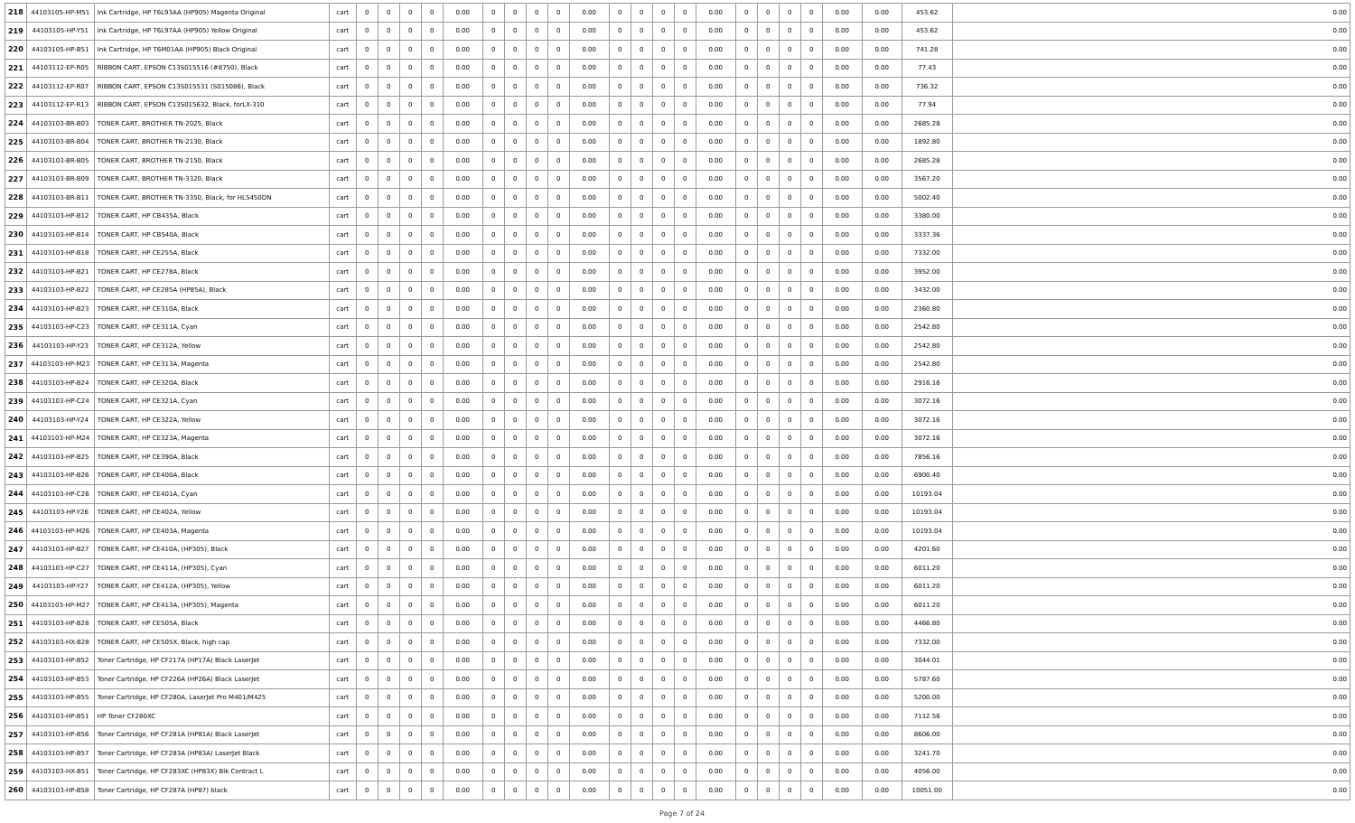| 218 | 44103105-HP-M51 | Ink Cartridge, HP T6L93AA (HP905) Magenta Original | cart | 0 | 0 | 0 | 0 | 0.00 | 0 | 0 | 0 | 0 | 0.00 | 0 | 0 | 0 | 0 | 0.00 | 0 | 0 | 0 | 0 | 0.00 | 0.00 | 453.62 | 0.00 |
| 219 | 44103105-HP-Y51 | Ink Cartridge, HP T6L97AA (HP905) Yellow Original | cart | 0 | 0 | 0 | 0 | 0.00 | 0 | 0 | 0 | 0 | 0.00 | 0 | 0 | 0 | 0 | 0.00 | 0 | 0 | 0 | 0 | 0.00 | 0.00 | 453.62 | 0.00 |
| 220 | 44103105-HP-B51 | Ink Cartridge, HP T6M01AA (HP905) Black Original | cart | 0 | 0 | 0 | 0 | 0.00 | 0 | 0 | 0 | 0 | 0.00 | 0 | 0 | 0 | 0 | 0.00 | 0 | 0 | 0 | 0 | 0.00 | 0.00 | 741.28 | 0.00 |
| 221 | 44103112-EP-R05 | RIBBON CART, EPSON C13S015516 (#8750), Black | cart | 0 | 0 | 0 | 0 | 0.00 | 0 | 0 | 0 | 0 | 0.00 | 0 | 0 | 0 | 0 | 0.00 | 0 | 0 | 0 | 0 | 0.00 | 0.00 | 77.43 | 0.00 |
| 222 | 44103112-EP-R07 | RIBBON CART, EPSON C13S015531 (S015086), Black | cart | 0 | 0 | 0 | 0 | 0.00 | 0 | 0 | 0 | 0 | 0.00 | 0 | 0 | 0 | 0 | 0.00 | 0 | 0 | 0 | 0 | 0.00 | 0.00 | 736.32 | 0.00 |
| 223 | 44103112-EP-R13 | RIBBON CART, EPSON C13S015632, Black, forLX-310 | cart | 0 | 0 | 0 | 0 | 0.00 | 0 | 0 | 0 | 0 | 0.00 | 0 | 0 | 0 | 0 | 0.00 | 0 | 0 | 0 | 0 | 0.00 | 0.00 | 77.94 | 0.00 |
| 224 | 44103103-BR-B03 | TONER CART, BROTHER TN-2025, Black | cart | 0 | 0 | 0 | 0 | 0.00 | 0 | 0 | 0 | 0 | 0.00 | 0 | 0 | 0 | 0 | 0.00 | 0 | 0 | 0 | 0 | 0.00 | 0.00 | 2685.28 | 0.00 |
| 225 | 44103103-BR-B04 | TONER CART, BROTHER TN-2130, Black | cart | 0 | 0 | 0 | 0 | 0.00 | 0 | 0 | 0 | 0 | 0.00 | 0 | 0 | 0 | 0 | 0.00 | 0 | 0 | 0 | 0 | 0.00 | 0.00 | 1892.80 | 0.00 |
| 226 | 44103103-BR-B05 | TONER CART, BROTHER TN-2150, Black | cart | 0 | 0 | 0 | 0 | 0.00 | 0 | 0 | 0 | 0 | 0.00 | 0 | 0 | 0 | 0 | 0.00 | 0 | 0 | 0 | 0 | 0.00 | 0.00 | 2685.28 | 0.00 |
| 227 | 44103103-BR-B09 | TONER CART, BROTHER TN-3320, Black | cart | 0 | 0 | 0 | 0 | 0.00 | 0 | 0 | 0 | 0 | 0.00 | 0 | 0 | 0 | 0 | 0.00 | 0 | 0 | 0 | 0 | 0.00 | 0.00 | 3567.20 | 0.00 |
| 228 | 44103103-BR-B11 | TONER CART, BROTHER TN-3350, Black, for HL5450DN | cart | 0 | 0 | 0 | 0 | 0.00 | 0 | 0 | 0 | 0 | 0.00 | 0 | 0 | 0 | 0 | 0.00 | 0 | 0 | 0 | 0 | 0.00 | 0.00 | 5002.40 | 0.00 |
| 229 | 44103103-HP-B12 | TONER CART, HP CB435A, Black | cart | 0 | 0 | 0 | 0 | 0.00 | 0 | 0 | 0 | 0 | 0.00 | 0 | 0 | 0 | 0 | 0.00 | 0 | 0 | 0 | 0 | 0.00 | 0.00 | 3380.00 | 0.00 |
| 230 | 44103103-HP-B14 | TONER CART, HP CB540A, Black | cart | 0 | 0 | 0 | 0 | 0.00 | 0 | 0 | 0 | 0 | 0.00 | 0 | 0 | 0 | 0 | 0.00 | 0 | 0 | 0 | 0 | 0.00 | 0.00 | 3337.36 | 0.00 |
| 231 | 44103103-HP-B18 | TONER CART, HP CE255A, Black | cart | 0 | 0 | 0 | 0 | 0.00 | 0 | 0 | 0 | 0 | 0.00 | 0 | 0 | 0 | 0 | 0.00 | 0 | 0 | 0 | 0 | 0.00 | 0.00 | 7332.00 | 0.00 |
| 232 | 44103103-HP-B21 | TONER CART, HP CE278A, Black | cart | 0 | 0 | 0 | 0 | 0.00 | 0 | 0 | 0 | 0 | 0.00 | 0 | 0 | 0 | 0 | 0.00 | 0 | 0 | 0 | 0 | 0.00 | 0.00 | 3952.00 | 0.00 |
| 233 | 44103103-HP-B22 | TONER CART, HP CE285A (HP85A), Black | cart | 0 | 0 | 0 | 0 | 0.00 | 0 | 0 | 0 | 0 | 0.00 | 0 | 0 | 0 | 0 | 0.00 | 0 | 0 | 0 | 0 | 0.00 | 0.00 | 3432.00 | 0.00 |
| 234 | 44103103-HP-B23 | TONER CART, HP CE310A, Black | cart | 0 | 0 | 0 | 0 | 0.00 | 0 | 0 | 0 | 0 | 0.00 | 0 | 0 | 0 | 0 | 0.00 | 0 | 0 | 0 | 0 | 0.00 | 0.00 | 2360.80 | 0.00 |
| 235 | 44103103-HP-C23 | TONER CART, HP CE311A, Cyan | cart | 0 | 0 | 0 | 0 | 0.00 | 0 | 0 | 0 | 0 | 0.00 | 0 | 0 | 0 | 0 | 0.00 | 0 | 0 | 0 | 0 | 0.00 | 0.00 | 2542.80 | 0.00 |
| 236 | 44103103-HP-Y23 | TONER CART, HP CE312A, Yellow | cart | 0 | 0 | 0 | 0 | 0.00 | 0 | 0 | 0 | 0 | 0.00 | 0 | 0 | 0 | 0 | 0.00 | 0 | 0 | 0 | 0 | 0.00 | 0.00 | 2542.80 | 0.00 |
| 237 | 44103103-HP-M23 | TONER CART, HP CE313A, Magenta | cart | 0 | 0 | 0 | 0 | 0.00 | 0 | 0 | 0 | 0 | 0.00 | 0 | 0 | 0 | 0 | 0.00 | 0 | 0 | 0 | 0 | 0.00 | 0.00 | 2542.80 | 0.00 |
| 238 | 44103103-HP-B24 | TONER CART, HP CE320A, Black | cart | 0 | 0 | 0 | 0 | 0.00 | 0 | 0 | 0 | 0 | 0.00 | 0 | 0 | 0 | 0 | 0.00 | 0 | 0 | 0 | 0 | 0.00 | 0.00 | 2916.16 | 0.00 |
| 239 | 44103103-HP-C24 | TONER CART, HP CE321A, Cyan | cart | 0 | 0 | 0 | 0 | 0.00 | 0 | 0 | 0 | 0 | 0.00 | 0 | 0 | 0 | 0 | 0.00 | 0 | 0 | 0 | 0 | 0.00 | 0.00 | 3072.16 | 0.00 |
| 240 | 44103103-HP-Y24 | TONER CART, HP CE322A, Yellow | cart | 0 | 0 | 0 | 0 | 0.00 | 0 | 0 | 0 | 0 | 0.00 | 0 | 0 | 0 | 0 | 0.00 | 0 | 0 | 0 | 0 | 0.00 | 0.00 | 3072.16 | 0.00 |
| 241 | 44103103-HP-M24 | TONER CART, HP CE323A, Magenta | cart | 0 | 0 | 0 | 0 | 0.00 | 0 | 0 | 0 | 0 | 0.00 | 0 | 0 | 0 | 0 | 0.00 | 0 | 0 | 0 | 0 | 0.00 | 0.00 | 3072.16 | 0.00 |
| 242 | 44103103-HP-B25 | TONER CART, HP CE390A, Black | cart | 0 | 0 | 0 | 0 | 0.00 | 0 | 0 | 0 | 0 | 0.00 | 0 | 0 | 0 | 0 | 0.00 | 0 | 0 | 0 | 0 | 0.00 | 0.00 | 7856.16 | 0.00 |
| 243 | 44103103-HP-B26 | TONER CART, HP CE400A, Black | cart | 0 | 0 | 0 | 0 | 0.00 | 0 | 0 | 0 | 0 | 0.00 | 0 | 0 | 0 | 0 | 0.00 | 0 | 0 | 0 | 0 | 0.00 | 0.00 | 6900.40 | 0.00 |
| 244 | 44103103-HP-C26 | TONER CART, HP CE401A, Cyan | cart | 0 | 0 | 0 | 0 | 0.00 | 0 | 0 | 0 | 0 | 0.00 | 0 | 0 | 0 | 0 | 0.00 | 0 | 0 | 0 | 0 | 0.00 | 0.00 | 10193.04 | 0.00 |
| 245 | 44103103-HP-Y26 | TONER CART, HP CE402A, Yellow | cart | 0 | 0 | 0 | 0 | 0.00 | 0 | 0 | 0 | 0 | 0.00 | 0 | 0 | 0 | 0 | 0.00 | 0 | 0 | 0 | 0 | 0.00 | 0.00 | 10193.04 | 0.00 |
| 246 | 44103103-HP-M26 | TONER CART, HP CE403A, Magenta | cart | 0 | 0 | 0 | 0 | 0.00 | 0 | 0 | 0 | 0 | 0.00 | 0 | 0 | 0 | 0 | 0.00 | 0 | 0 | 0 | 0 | 0.00 | 0.00 | 10193.04 | 0.00 |
| 247 | 44103103-HP-B27 | TONER CART, HP CE410A, (HP305), Black | cart | 0 | 0 | 0 | 0 | 0.00 | 0 | 0 | 0 | 0 | 0.00 | 0 | 0 | 0 | 0 | 0.00 | 0 | 0 | 0 | 0 | 0.00 | 0.00 | 4201.60 | 0.00 |
| 248 | 44103103-HP-C27 | TONER CART, HP CE411A, (HP305), Cyan | cart | 0 | 0 | 0 | 0 | 0.00 | 0 | 0 | 0 | 0 | 0.00 | 0 | 0 | 0 | 0 | 0.00 | 0 | 0 | 0 | 0 | 0.00 | 0.00 | 6011.20 | 0.00 |
| 249 | 44103103-HP-Y27 | TONER CART, HP CE412A, (HP305), Yellow | cart | 0 | 0 | 0 | 0 | 0.00 | 0 | 0 | 0 | 0 | 0.00 | 0 | 0 | 0 | 0 | 0.00 | 0 | 0 | 0 | 0 | 0.00 | 0.00 | 6011.20 | 0.00 |
| 250 | 44103103-HP-M27 | TONER CART, HP CE413A, (HP305), Magenta | cart | 0 | 0 | 0 | 0 | 0.00 | 0 | 0 | 0 | 0 | 0.00 | 0 | 0 | 0 | 0 | 0.00 | 0 | 0 | 0 | 0 | 0.00 | 0.00 | 6011.20 | 0.00 |
| 251 | 44103103-HP-B28 | TONER CART, HP CE505A, Black | cart | 0 | 0 | 0 | 0 | 0.00 | 0 | 0 | 0 | 0 | 0.00 | 0 | 0 | 0 | 0 | 0.00 | 0 | 0 | 0 | 0 | 0.00 | 0.00 | 4466.80 | 0.00 |
| 252 | 44103103-HX-B28 | TONER CART, HP CE505X, Black, high cap | cart | 0 | 0 | 0 | 0 | 0.00 | 0 | 0 | 0 | 0 | 0.00 | 0 | 0 | 0 | 0 | 0.00 | 0 | 0 | 0 | 0 | 0.00 | 0.00 | 7332.00 | 0.00 |
| 253 | 44103103-HP-B52 | Toner Cartridge, HP CF217A (HP17A) Black LaserJet | cart | 0 | 0 | 0 | 0 | 0.00 | 0 | 0 | 0 | 0 | 0.00 | 0 | 0 | 0 | 0 | 0.00 | 0 | 0 | 0 | 0 | 0.00 | 0.00 | 3044.01 | 0.00 |
| 254 | 44103103-HP-B53 | Toner Cartridge, HP CF226A (HP26A) Black LaserJet | cart | 0 | 0 | 0 | 0 | 0.00 | 0 | 0 | 0 | 0 | 0.00 | 0 | 0 | 0 | 0 | 0.00 | 0 | 0 | 0 | 0 | 0.00 | 0.00 | 5787.60 | 0.00 |
| 255 | 44103103-HP-B55 | Toner Cartridge, HP CF280A, LaserJet Pro M401/M425 | cart | 0 | 0 | 0 | 0 | 0.00 | 0 | 0 | 0 | 0 | 0.00 | 0 | 0 | 0 | 0 | 0.00 | 0 | 0 | 0 | 0 | 0.00 | 0.00 | 5200.00 | 0.00 |
| 256 | 44103103-HP-B51 | HP Toner CF280XC | cart | 0 | 0 | 0 | 0 | 0.00 | 0 | 0 | 0 | 0 | 0.00 | 0 | 0 | 0 | 0 | 0.00 | 0 | 0 | 0 | 0 | 0.00 | 0.00 | 7112.56 | 0.00 |
| 257 | 44103103-HP-B56 | Toner Cartridge, HP CF281A (HP81A) Black LaserJet | cart | 0 | 0 | 0 | 0 | 0.00 | 0 | 0 | 0 | 0 | 0.00 | 0 | 0 | 0 | 0 | 0.00 | 0 | 0 | 0 | 0 | 0.00 | 0.00 | 8606.00 | 0.00 |
| 258 | 44103103-HP-B57 | Toner Cartridge, HP CF283A (HP83A) LaserJet Black | cart | 0 | 0 | 0 | 0 | 0.00 | 0 | 0 | 0 | 0 | 0.00 | 0 | 0 | 0 | 0 | 0.00 | 0 | 0 | 0 | 0 | 0.00 | 0.00 | 3241.70 | 0.00 |
| 259 | 44103103-HX-B51 | Toner Cartridge, HP CF283XC (HP83X) Blk Contract L | cart | 0 | 0 | 0 | 0 | 0.00 | 0 | 0 | 0 | 0 | 0.00 | 0 | 0 | 0 | 0 | 0.00 | 0 | 0 | 0 | 0 | 0.00 | 0.00 | 4056.00 | 0.00 |
| 260 | 44103103-HP-B58 | Toner Cartridge, HP CF287A (HP87) black | cart | 0 | 0 | 0 | 0 | 0.00 | 0 | 0 | 0 | 0 | 0.00 | 0 | 0 | 0 | 0 | 0.00 | 0 | 0 | 0 | 0 | 0.00 | 0.00 | 10051.00 | 0.00 |
Page 7 of 24